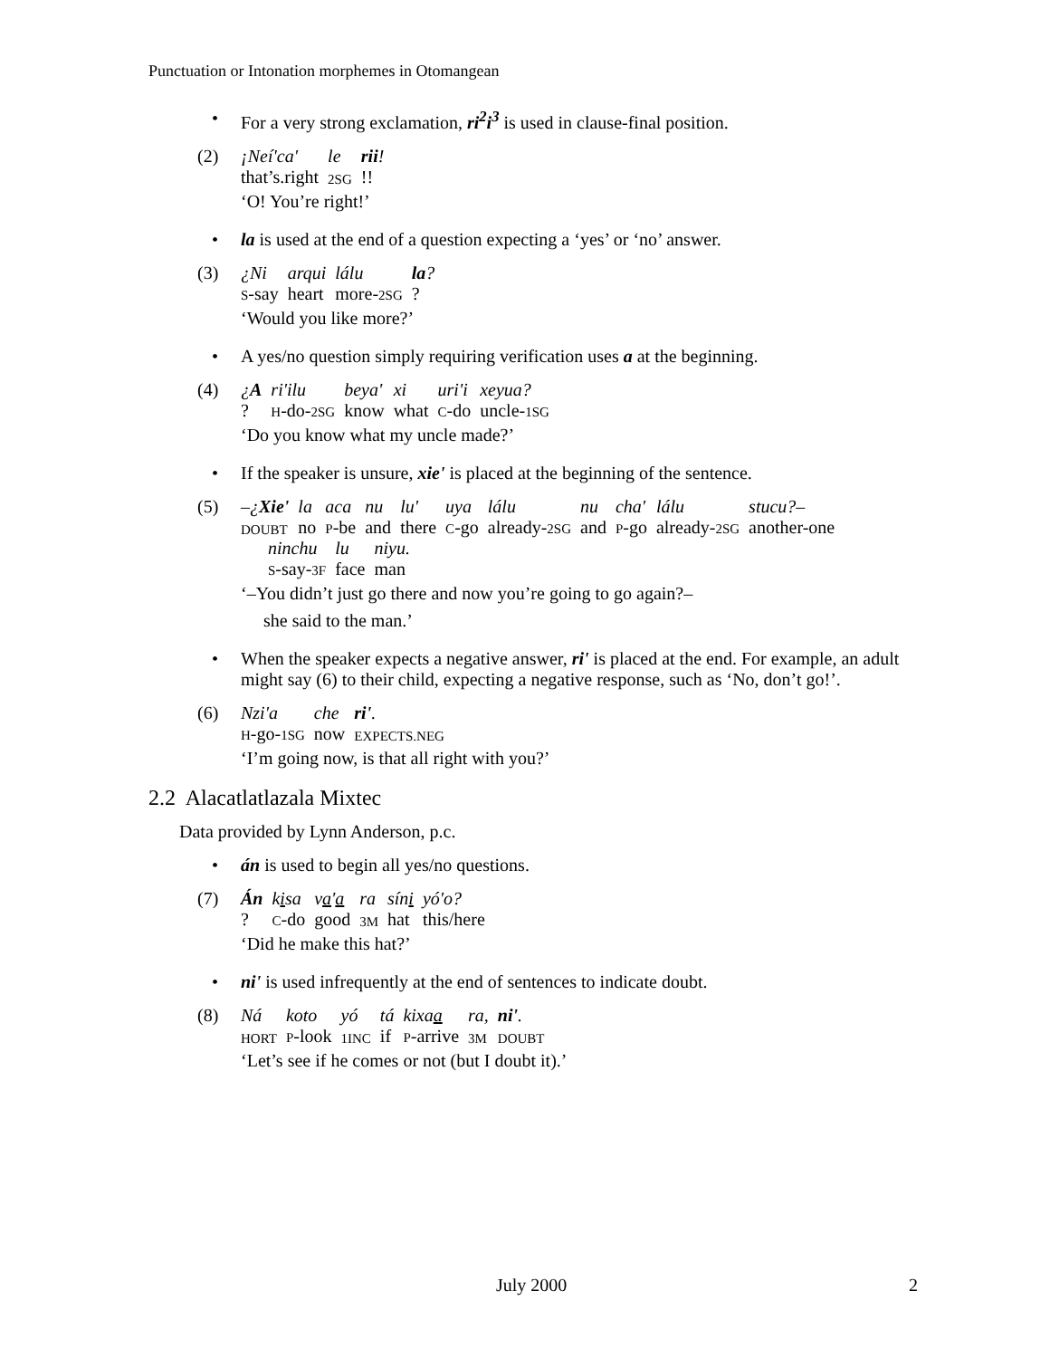Punctuation or Intonation morphemes in Otomangean
For a very strong exclamation, ri<sup>2</sup>i<sup>3</sup> is used in clause-final position.
(2)
| ¡Neí'ca' | le | rii ! |
| that’s.right | 2SG | !! |
‘O! You’re right!’
la is used at the end of a question expecting a ‘yes’ or ‘no’ answer.
(3)
| ¿Ni | arqui | lálu | la ? |
| S -say | heart | more- 2SG | ? |
‘Would you like more?’
A yes/no question simply requiring verification uses a at the beginning.
(4)
| ¿ A | ri'ilu | beya' | xi | uri'i | xeyua? |
| ? | H -do- 2SG | know | what | C -do | uncle- 1SG |
‘Do you know what my uncle made?’
If the speaker is unsure, xie' is placed at the beginning of the sentence.
(5)
| –¿ Xie' | la | aca | nu | lu' | uya | lálu | nu | cha' | lálu | stucu?– |
| DOUBT | no | P -be | and | there | C -go | already- 2SG | and | P -go | already- 2SG | another-one |
| ninchu | lu | niyu. |
| S -say- 3F | face | man |
‘–You didn’t just go there and now you’re going to go again?–
she said to the man.’
When the speaker expects a negative answer, ri' is placed at the end. For example, an adult might say (6) to their child, expecting a negative response, such as ‘No, don’t go!’.
(6)
| Nzi'a | che | ri' . |
| H -go- 1SG | now | EXPECTS.NEG |
‘I’m going now, is that all right with you?’
2.2 Alacatlatlazala Mixtec
Data provided by Lynn Anderson, p.c.
án is used to begin all yes/no questions.
(7)
| Án | k i sa | v a ' a | ra | sín i | yó'o? |
| ? | C -do | good | 3M | hat | this/here |
‘Did he make this hat?’
ni' is used infrequently at the end of sentences to indicate doubt.
(8)
| Ná | koto | yó | tá | kixa a | ra, | ni' . |
| HORT | P -look | 1INC | if | P -arrive | 3M | DOUBT |
‘Let’s see if he comes or not (but I doubt it).’
July 2000 2